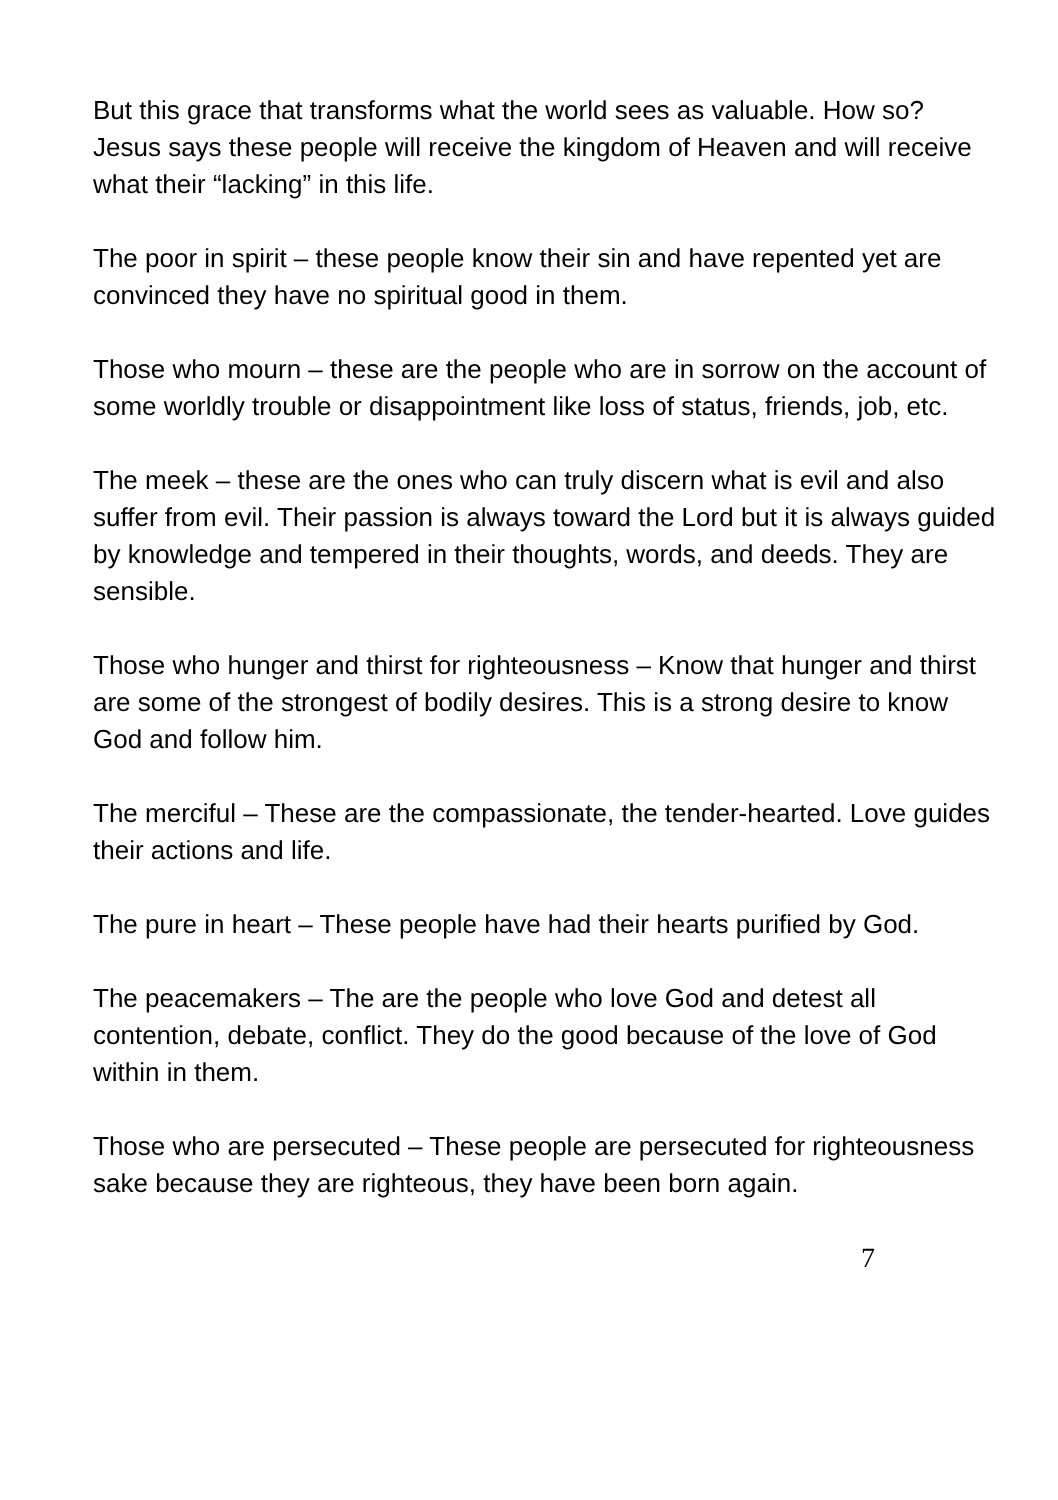But this grace that transforms what the world sees as valuable. How so? Jesus says these people will receive the kingdom of Heaven and will receive what their “lacking” in this life.
The poor in spirit – these people know their sin and have repented yet are convinced they have no spiritual good in them.
Those who mourn – these are the people who are in sorrow on the account of some worldly trouble or disappointment like loss of status, friends, job, etc.
The meek – these are the ones who can truly discern what is evil and also suffer from evil. Their passion is always toward the Lord but it is always guided by knowledge and tempered in their thoughts, words, and deeds. They are sensible.
Those who hunger and thirst for righteousness – Know that hunger and thirst are some of the strongest of bodily desires. This is a strong desire to know God and follow him.
The merciful – These are the compassionate, the tender-hearted. Love guides their actions and life.
The pure in heart – These people have had their hearts purified by God.
The peacemakers – The are the people who love God and detest all contention, debate, conflict. They do the good because of the love of God within in them.
Those who are persecuted – These people are persecuted for righteousness sake because they are righteous, they have been born again.
7